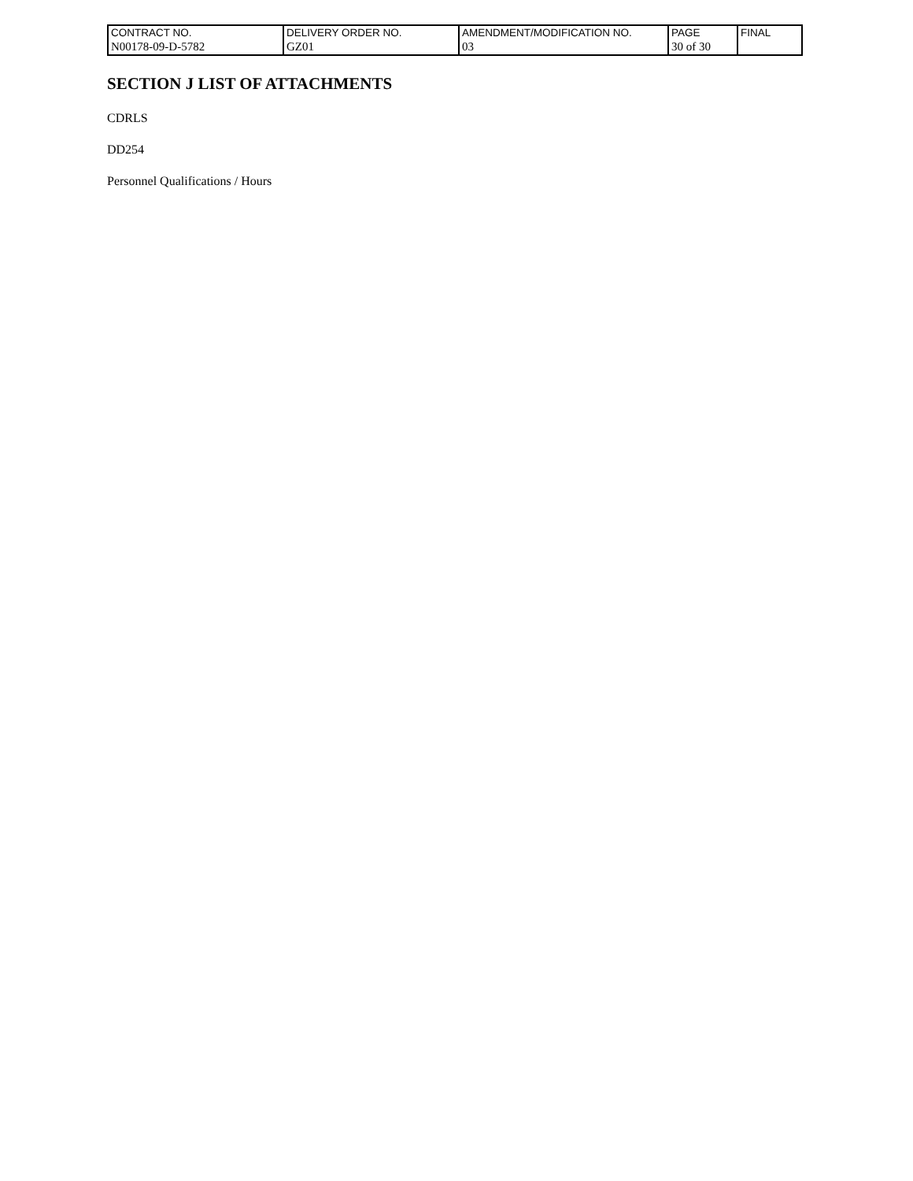| CONTRACT NO. | DELIVERY ORDER NO. | AMENDMENT/MODIFICATION NO. | PAGE | FINAL |
| N00178-09-D-5782 | GZ01 | 03 | 30 of 30 | |
SECTION J LIST OF ATTACHMENTS
CDRLS
DD254
Personnel Qualifications / Hours